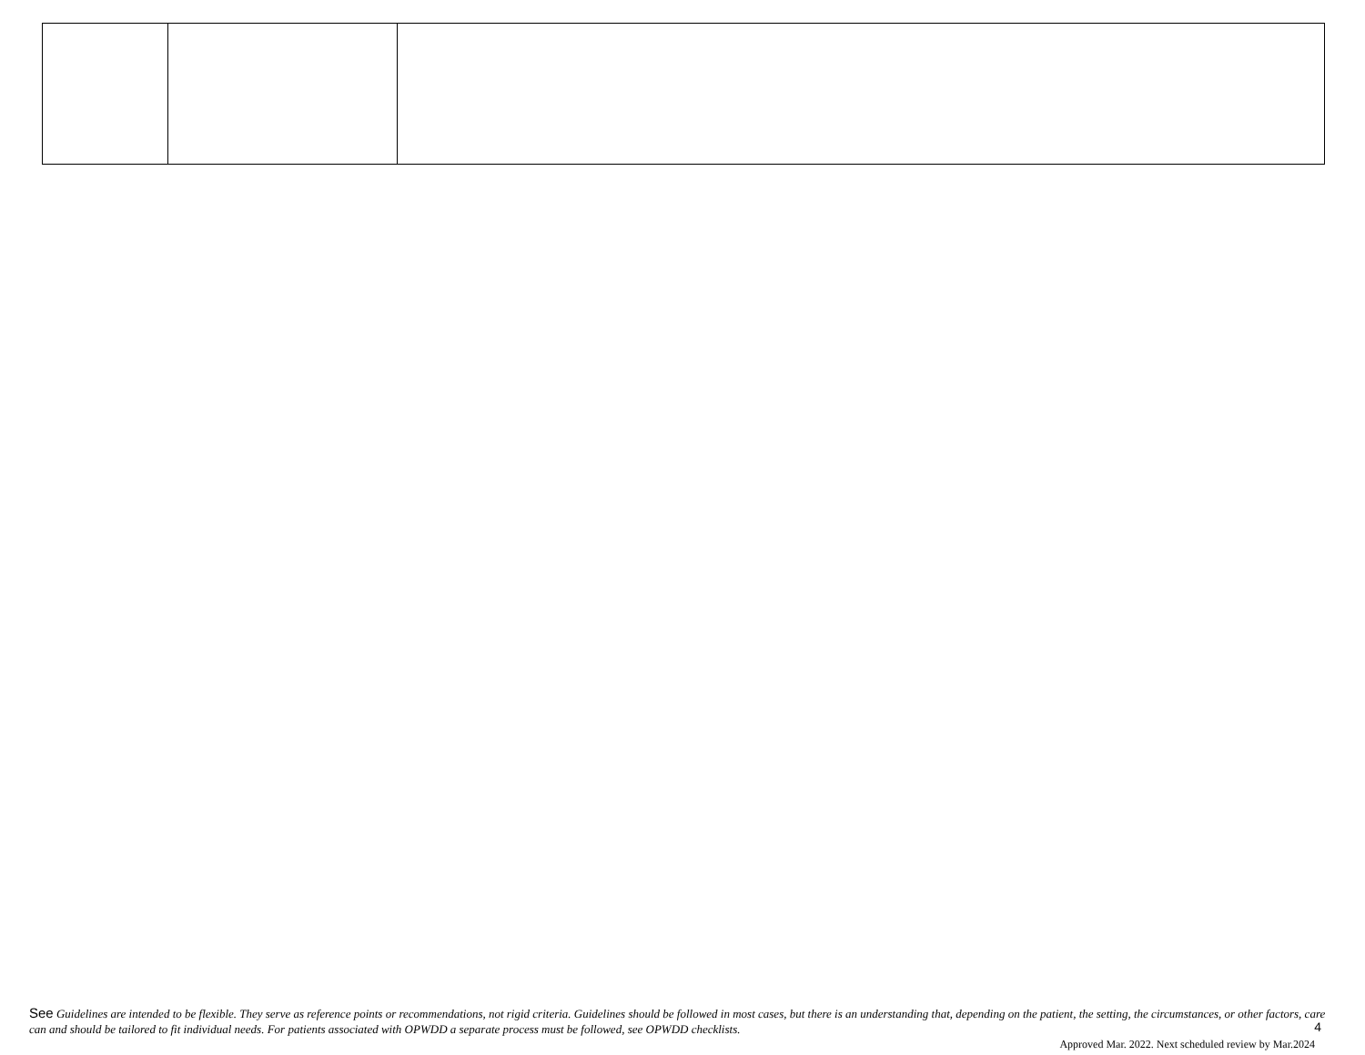See Guidelines are intended to be flexible. They serve as reference points or recommendations, not rigid criteria. Guidelines should be followed in most cases, but there is an understanding that, depending on the patient, the setting, the circumstances, or other factors, care can and should be tailored to fit individual needs. For patients associated with OPWDD a separate process must be followed, see OPWDD checklists.
4
Approved Mar. 2022. Next scheduled review by Mar.2024